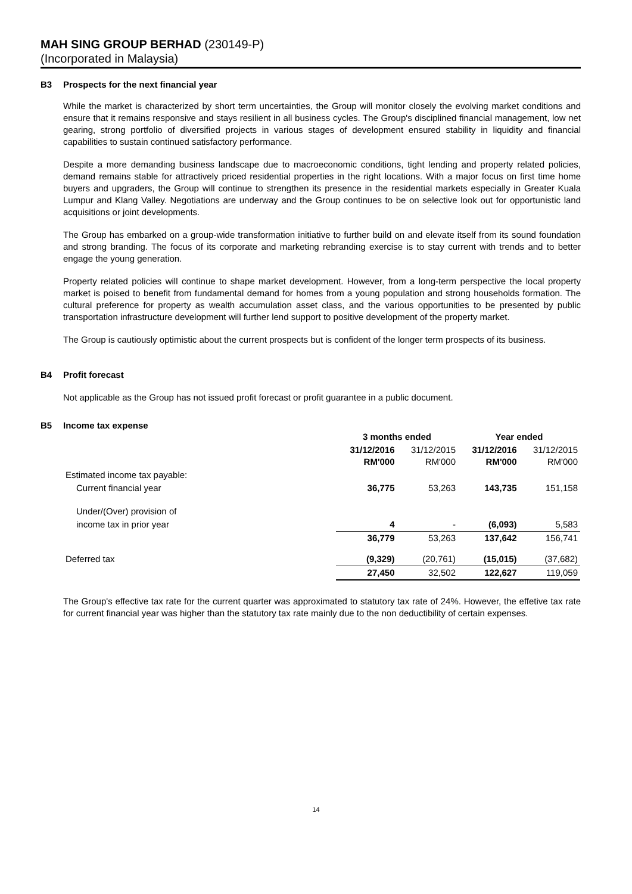MAH SING GROUP BERHAD (230149-P)
(Incorporated in Malaysia)
B3 Prospects for the next financial year
While the market is characterized by short term uncertainties, the Group will monitor closely the evolving market conditions and ensure that it remains responsive and stays resilient in all business cycles. The Group's disciplined financial management, low net gearing, strong portfolio of diversified projects in various stages of development ensured stability in liquidity and financial capabilities to sustain continued satisfactory performance.
Despite a more demanding business landscape due to macroeconomic conditions, tight lending and property related policies, demand remains stable for attractively priced residential properties in the right locations. With a major focus on first time home buyers and upgraders, the Group will continue to strengthen its presence in the residential markets especially in Greater Kuala Lumpur and Klang Valley. Negotiations are underway and the Group continues to be on selective look out for opportunistic land acquisitions or joint developments.
The Group has embarked on a group-wide transformation initiative to further build on and elevate itself from its sound foundation and strong branding. The focus of its corporate and marketing rebranding exercise is to stay current with trends and to better engage the young generation.
Property related policies will continue to shape market development. However, from a long-term perspective the local property market is poised to benefit from fundamental demand for homes from a young population and strong households formation. The cultural preference for property as wealth accumulation asset class, and the various opportunities to be presented by public transportation infrastructure development will further lend support to positive development of the property market.
The Group is cautiously optimistic about the current prospects but is confident of the longer term prospects of its business.
B4 Profit forecast
Not applicable as the Group has not issued profit forecast or profit guarantee in a public document.
B5 Income tax expense
| | 3 months ended | | Year ended | |
| --- | --- | --- | --- | --- |
| | 31/12/2016 RM'000 | 31/12/2015 RM'000 | 31/12/2016 RM'000 | 31/12/2015 RM'000 |
| Estimated income tax payable: | | | | |
| Current financial year | 36,775 | 53,263 | 143,735 | 151,158 |
| Under/(Over) provision of | | | | |
| income tax in prior year | 4 | - | (6,093) | 5,583 |
| | 36,779 | 53,263 | 137,642 | 156,741 |
| Deferred tax | (9,329) | (20,761) | (15,015) | (37,682) |
| | 27,450 | 32,502 | 122,627 | 119,059 |
The Group's effective tax rate for the current quarter was approximated to statutory tax rate of 24%. However, the effetive tax rate for current financial year was higher than the statutory tax rate mainly due to the non deductibility of certain expenses.
14